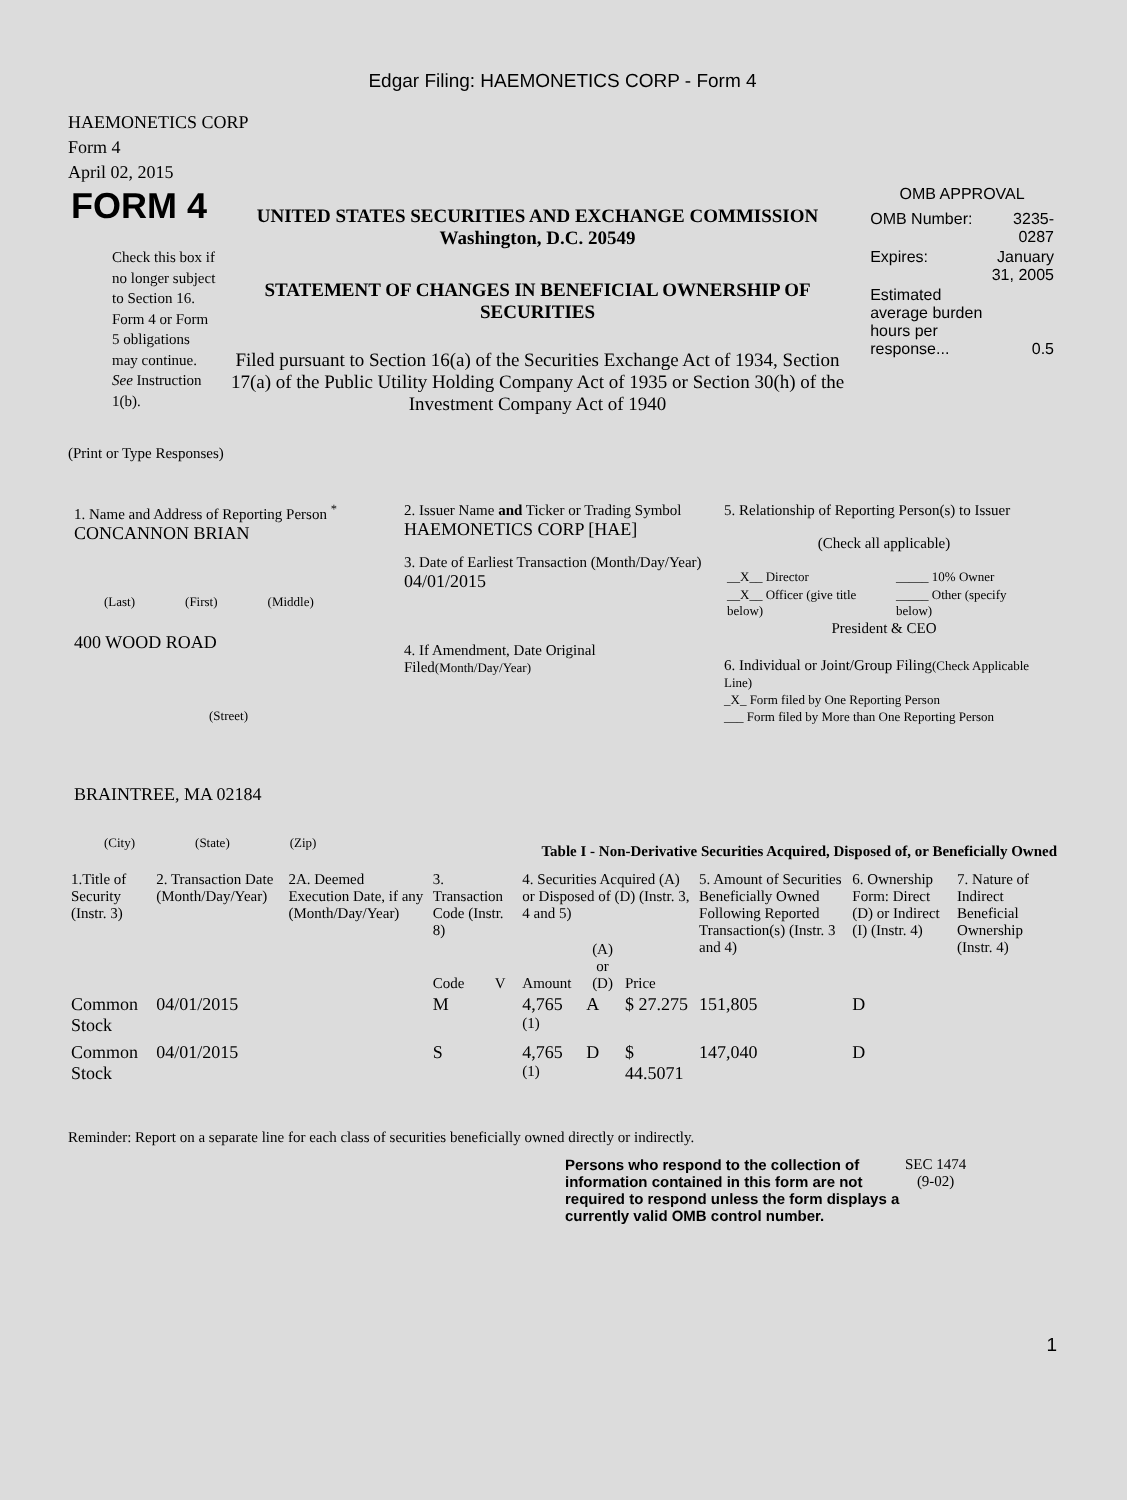Edgar Filing: HAEMONETICS CORP - Form 4
HAEMONETICS CORP
Form 4
April 02, 2015
FORM 4
Check this box if no longer subject to Section 16. Form 4 or Form 5 obligations may continue. See Instruction 1(b).
UNITED STATES SECURITIES AND EXCHANGE COMMISSION
Washington, D.C. 20549
STATEMENT OF CHANGES IN BENEFICIAL OWNERSHIP OF SECURITIES
Filed pursuant to Section 16(a) of the Securities Exchange Act of 1934, Section 17(a) of the Public Utility Holding Company Act of 1935 or Section 30(h) of the Investment Company Act of 1940
OMB APPROVAL
| OMB Number: | 3235-0287 |
| Expires: | January 31, 2005 |
| Estimated average burden hours per response... | 0.5 |
(Print or Type Responses)
1. Name and Address of Reporting Person <sup>*</sup>
CONCANNON BRIAN
(Last) (First) (Middle)
400 WOOD ROAD
(Street)
BRAINTREE, MA 02184
(City) (State) (Zip)
2. Issuer Name and Ticker or Trading Symbol
HAEMONETICS CORP [HAE]
3. Date of Earliest Transaction (Month/Day/Year)
04/01/2015
4. If Amendment, Date Original Filed(Month/Day/Year)
5. Relationship of Reporting Person(s) to Issuer
(Check all applicable)
| __X__ Director | _____ 10% Owner |
| __X__ Officer (give title below) | _____ Other (specify below) |
President & CEO
6. Individual or Joint/Group Filing(Check Applicable Line)
_X_ Form filed by One Reporting Person
___ Form filed by More than One Reporting Person
Table I - Non-Derivative Securities Acquired, Disposed of, or Beneficially Owned
| 1.Title of Security (Instr. 3) | 2. Transaction Date (Month/Day/Year) | 2A. Deemed Execution Date, if any (Month/Day/Year) | 3. Transaction Code (Instr. 8) | | 4. Securities Acquired (A) or Disposed of (D) (Instr. 3, 4 and 5) | | | 5. Amount of Securities Beneficially Owned Following Reported Transaction(s) (Instr. 3 and 4) | 6. Ownership Form: Direct (D) or Indirect (I) (Instr. 4) | 7. Nature of Indirect Beneficial Ownership (Instr. 4) |
| --- | --- | --- | --- | --- | --- | --- | --- | --- | --- | --- |
| | | | Code | V | Amount | (A) or (D) | Price | | | |
| Common Stock | 04/01/2015 | | M | | 4,765 <sup>(1)</sup> | A | $ 27.275 | 151,805 | D | |
| Common Stock | 04/01/2015 | | S | | 4,765 <sup>(1)</sup> | D | $ 44.5071 | 147,040 | D | |
Reminder: Report on a separate line for each class of securities beneficially owned directly or indirectly.
Persons who respond to the collection of information contained in this form are not required to respond unless the form displays a currently valid OMB control number.
SEC 1474
(9-02)
1